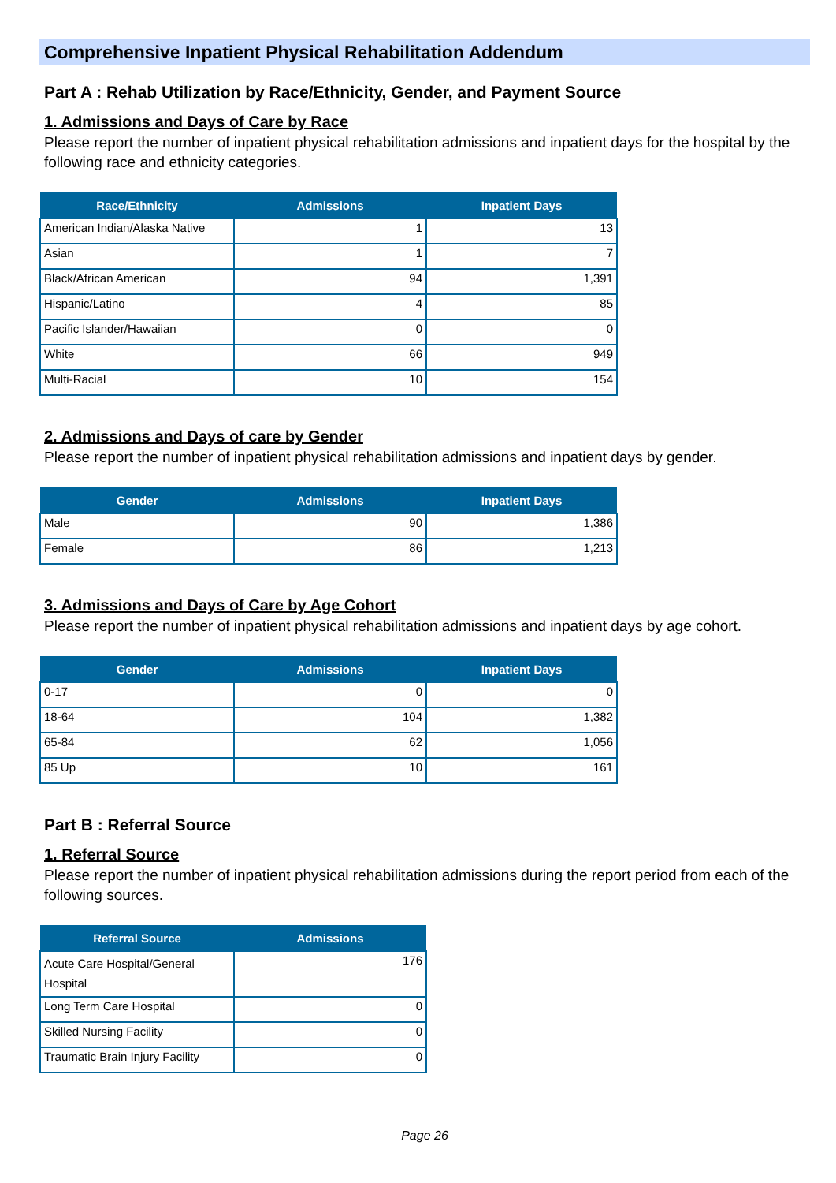Comprehensive Inpatient Physical Rehabilitation Addendum
Part A : Rehab Utilization by Race/Ethnicity, Gender, and Payment Source
1. Admissions and Days of Care by Race
Please report the number of inpatient physical rehabilitation admissions and inpatient days for the hospital by the following race and ethnicity categories.
| Race/Ethnicity | Admissions | Inpatient Days |
| --- | --- | --- |
| American Indian/Alaska Native | 1 | 13 |
| Asian | 1 | 7 |
| Black/African American | 94 | 1,391 |
| Hispanic/Latino | 4 | 85 |
| Pacific Islander/Hawaiian | 0 | 0 |
| White | 66 | 949 |
| Multi-Racial | 10 | 154 |
2. Admissions and Days of care by Gender
Please report the number of inpatient physical rehabilitation admissions and inpatient days by gender.
| Gender | Admissions | Inpatient Days |
| --- | --- | --- |
| Male | 90 | 1,386 |
| Female | 86 | 1,213 |
3. Admissions and Days of Care by Age Cohort
Please report the number of inpatient physical rehabilitation admissions and inpatient days by age cohort.
| Gender | Admissions | Inpatient Days |
| --- | --- | --- |
| 0-17 | 0 | 0 |
| 18-64 | 104 | 1,382 |
| 65-84 | 62 | 1,056 |
| 85 Up | 10 | 161 |
Part B : Referral Source
1. Referral Source
Please report the number of inpatient physical rehabilitation admissions during the report period from each of the following sources.
| Referral Source | Admissions |
| --- | --- |
| Acute Care Hospital/General Hospital | 176 |
| Long Term Care Hospital | 0 |
| Skilled Nursing Facility | 0 |
| Traumatic Brain Injury Facility | 0 |
Page 26